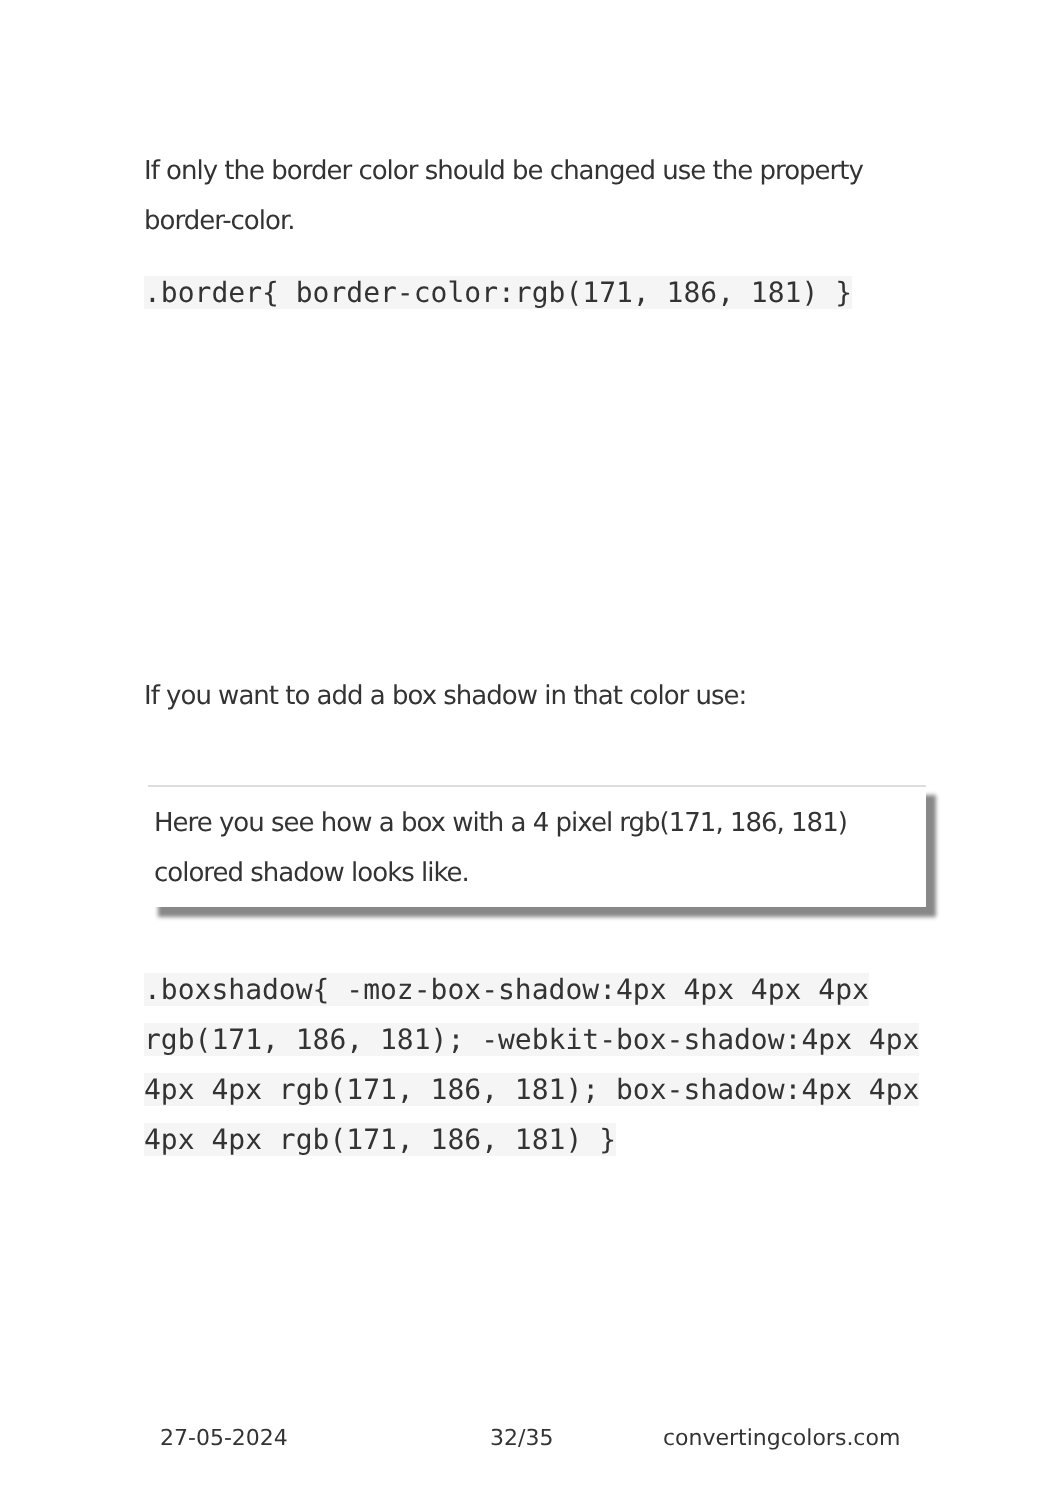If only the border color should be changed use the property border-color.
.border{ border-color:rgb(171, 186, 181) }
If you want to add a box shadow in that color use:
Here you see how a box with a 4 pixel rgb(171, 186, 181) colored shadow looks like.
.boxshadow{ -moz-box-shadow:4px 4px 4px 4px rgb(171, 186, 181); -webkit-box-shadow:4px 4px 4px 4px rgb(171, 186, 181); box-shadow:4px 4px 4px 4px rgb(171, 186, 181) }
27-05-2024 32/35 convertingcolors.com